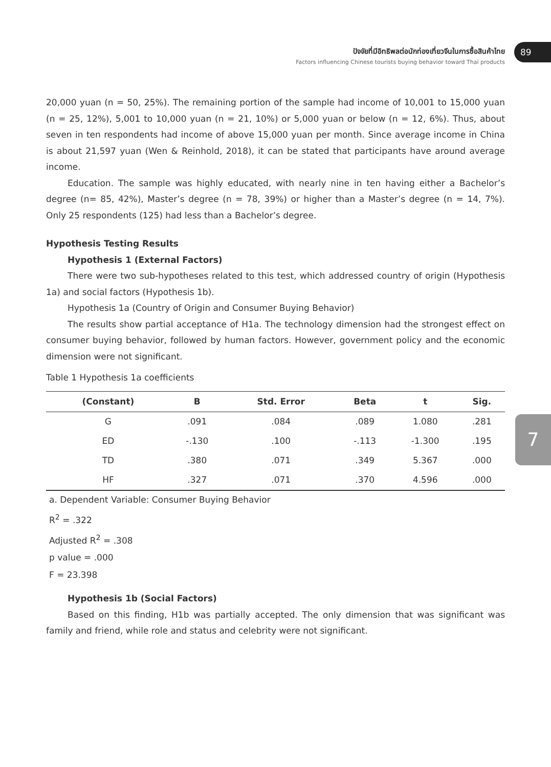ปัจจัยที่มีอิทธิพลต่อนักท่องเที่ยวจีนในการซื้อสินค้าไทย
Factors influencing Chinese tourists buying behavior toward Thai products
89
7
20,000 yuan (n = 50, 25%). The remaining portion of the sample had income of 10,001 to 15,000 yuan (n = 25, 12%), 5,001 to 10,000 yuan (n = 21, 10%) or 5,000 yuan or below (n = 12, 6%). Thus, about seven in ten respondents had income of above 15,000 yuan per month. Since average income in China is about 21,597 yuan (Wen & Reinhold, 2018), it can be stated that participants have around average income.
Education. The sample was highly educated, with nearly nine in ten having either a Bachelor’s degree (n= 85, 42%), Master’s degree (n = 78, 39%) or higher than a Master’s degree (n = 14, 7%). Only 25 respondents (125) had less than a Bachelor’s degree.
Hypothesis Testing Results
Hypothesis 1 (External Factors)
There were two sub-hypotheses related to this test, which addressed country of origin (Hypothesis 1a) and social factors (Hypothesis 1b).
Hypothesis 1a (Country of Origin and Consumer Buying Behavior)
The results show partial acceptance of H1a. The technology dimension had the strongest effect on consumer buying behavior, followed by human factors. However, government policy and the economic dimension were not significant.
Table 1 Hypothesis 1a coefficients
| (Constant) | B | Std. Error | Beta | t | Sig. |
| --- | --- | --- | --- | --- | --- |
| G | .091 | .084 | .089 | 1.080 | .281 |
| ED | -.130 | .100 | -.113 | -1.300 | .195 |
| TD | .380 | .071 | .349 | 5.367 | .000 |
| HF | .327 | .071 | .370 | 4.596 | .000 |
a. Dependent Variable: Consumer Buying Behavior
R<sup>2</sup> = .322
Adjusted R<sup>2</sup> = .308
p value = .000
F = 23.398
Hypothesis 1b (Social Factors)
Based on this finding, H1b was partially accepted. The only dimension that was significant was family and friend, while role and status and celebrity were not significant.